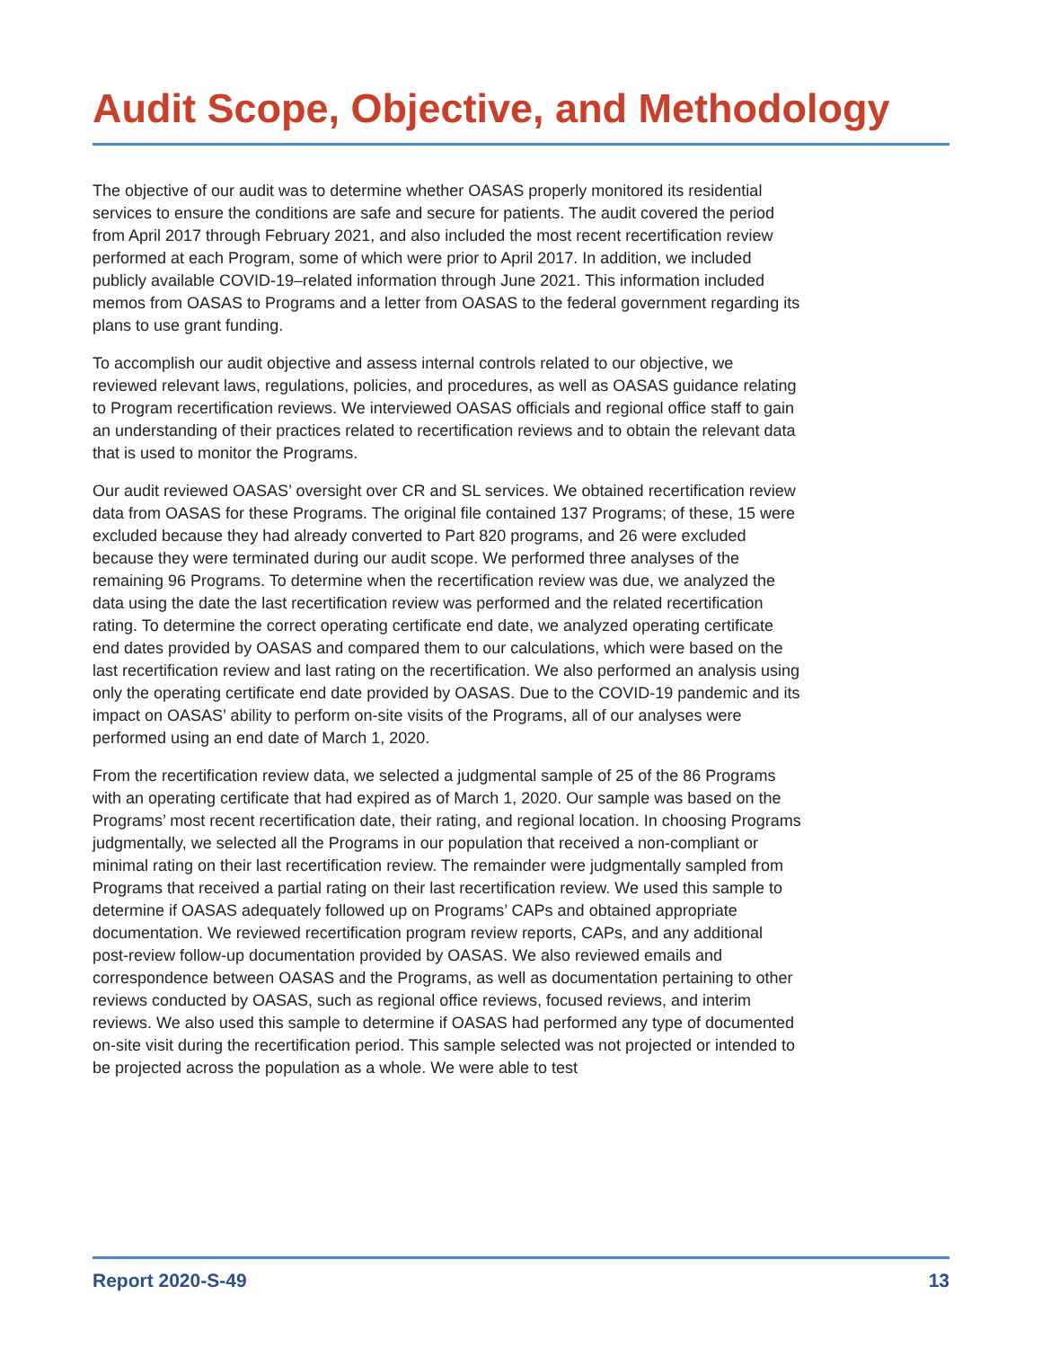Audit Scope, Objective, and Methodology
The objective of our audit was to determine whether OASAS properly monitored its residential services to ensure the conditions are safe and secure for patients. The audit covered the period from April 2017 through February 2021, and also included the most recent recertification review performed at each Program, some of which were prior to April 2017. In addition, we included publicly available COVID-19–related information through June 2021. This information included memos from OASAS to Programs and a letter from OASAS to the federal government regarding its plans to use grant funding.
To accomplish our audit objective and assess internal controls related to our objective, we reviewed relevant laws, regulations, policies, and procedures, as well as OASAS guidance relating to Program recertification reviews. We interviewed OASAS officials and regional office staff to gain an understanding of their practices related to recertification reviews and to obtain the relevant data that is used to monitor the Programs.
Our audit reviewed OASAS’ oversight over CR and SL services. We obtained recertification review data from OASAS for these Programs. The original file contained 137 Programs; of these, 15 were excluded because they had already converted to Part 820 programs, and 26 were excluded because they were terminated during our audit scope. We performed three analyses of the remaining 96 Programs. To determine when the recertification review was due, we analyzed the data using the date the last recertification review was performed and the related recertification rating. To determine the correct operating certificate end date, we analyzed operating certificate end dates provided by OASAS and compared them to our calculations, which were based on the last recertification review and last rating on the recertification. We also performed an analysis using only the operating certificate end date provided by OASAS. Due to the COVID-19 pandemic and its impact on OASAS’ ability to perform on-site visits of the Programs, all of our analyses were performed using an end date of March 1, 2020.
From the recertification review data, we selected a judgmental sample of 25 of the 86 Programs with an operating certificate that had expired as of March 1, 2020. Our sample was based on the Programs’ most recent recertification date, their rating, and regional location. In choosing Programs judgmentally, we selected all the Programs in our population that received a non-compliant or minimal rating on their last recertification review. The remainder were judgmentally sampled from Programs that received a partial rating on their last recertification review. We used this sample to determine if OASAS adequately followed up on Programs’ CAPs and obtained appropriate documentation. We reviewed recertification program review reports, CAPs, and any additional post-review follow-up documentation provided by OASAS. We also reviewed emails and correspondence between OASAS and the Programs, as well as documentation pertaining to other reviews conducted by OASAS, such as regional office reviews, focused reviews, and interim reviews. We also used this sample to determine if OASAS had performed any type of documented on-site visit during the recertification period. This sample selected was not projected or intended to be projected across the population as a whole. We were able to test
Report 2020-S-49 13